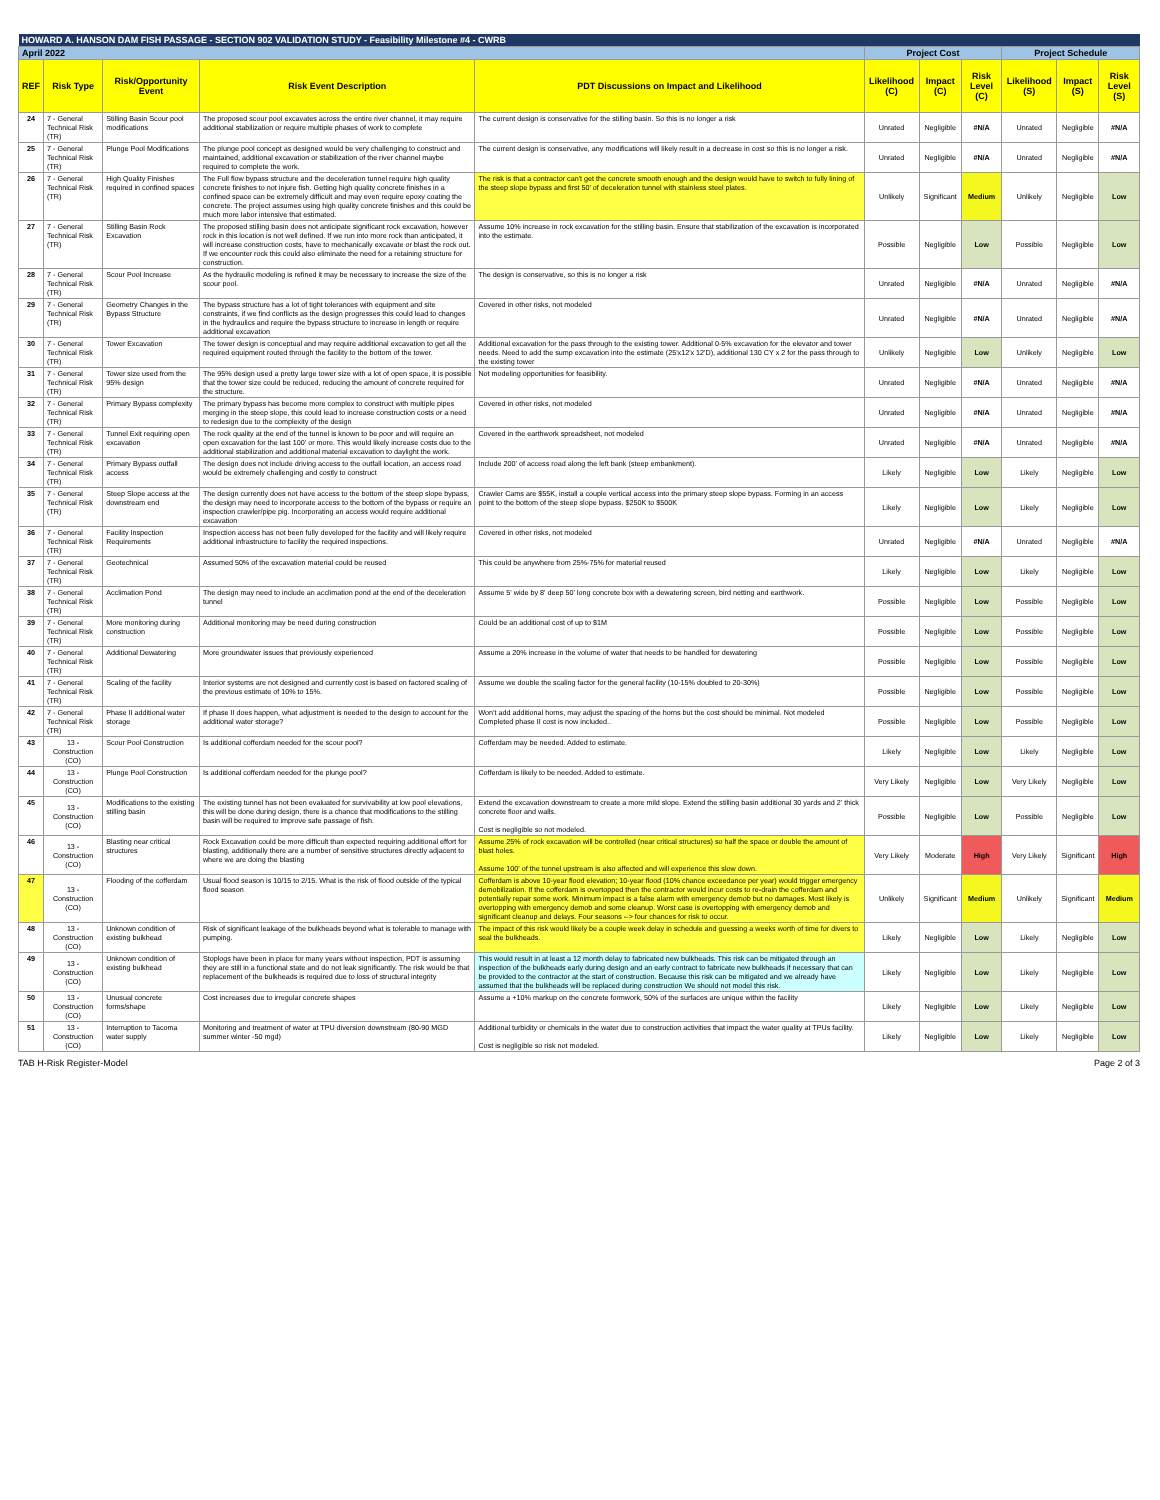| HOWARD A. HANSON DAM FISH PASSAGE - SECTION 902 VALIDATION STUDY - Feasibility Milestone #4 - CWRB | | | | | | | | | | |
| April 2022 | | | | | Project Cost | | | Project Schedule | | |
| REF | Risk Type | Risk/Opportunity Event | Risk Event Description | PDT Discussions on Impact and Likelihood | Likelihood (C) | Impact (C) | Risk Level (C) | Likelihood (S) | Impact (S) | Risk Level (S) |
| 24 | 7 - General Technical Risk (TR) | Stilling Basin Scour pool modifications | The proposed scour pool excavates across the entire river channel, it may require additional stabilization or require multiple phases of work to complete | The current design is conservative for the stilling basin. So this is no longer a risk | Unrated | Negligible | #N/A | Unrated | Negligible | #N/A |
| 25 | 7 - General Technical Risk (TR) | Plunge Pool Modifications | The plunge pool concept as designed would be very challenging to construct and maintained, additional excavation or stabilization of the river channel maybe required to complete the work. | The current design is conservative, any modifications will likely result in a decrease in cost so this is no longer a risk. | Unrated | Negligible | #N/A | Unrated | Negligible | #N/A |
| 26 | 7 - General Technical Risk (TR) | High Quality Finishes required in confined spaces | The Full flow bypass structure and the deceleration tunnel require high quality concrete finishes to not injure fish. Getting high quality concrete finishes in a confined space can be extremely difficult and may even require epoxy coating the concrete. The project assumes using high quality concrete finishes and this could be much more labor intensive that estimated. | The risk is that a contractor can't get the concrete smooth enough and the design would have to switch to fully lining of the steep slope bypass and first 50' of deceleration tunnel with stainless steel plates. | Unlikely | Significant | Medium | Unlikely | Negligible | Low |
| 27 | 7 - General Technical Risk (TR) | Stilling Basin Rock Excavation | The proposed stilling basin does not anticipate significant rock excavation, however rock in this location is not well defined. If we run into more rock than anticipated, it will increase construction costs, have to mechanically excavate or blast the rock out. If we encounter rock this could also eliminate the need for a retaining structure for construction. | Assume 10% increase in rock excavation for the stilling basin. Ensure that stabilization of the excavation is incorporated into the estimate. | Possible | Negligible | Low | Possible | Negligible | Low |
| 28 | 7 - General Technical Risk (TR) | Scour Pool Increase | As the hydraulic modeling is refined it may be necessary to increase the size of the scour pool. | The design is conservative, so this is no longer a risk | Unrated | Negligible | #N/A | Unrated | Negligible | #N/A |
| 29 | 7 - General Technical Risk (TR) | Geometry Changes in the Bypass Structure | The bypass structure has a lot of tight tolerances with equipment and site constraints, if we find conflicts as the design progresses this could lead to changes in the hydraulics and require the bypass structure to increase in length or require additional excavation | Covered in other risks, not modeled | Unrated | Negligible | #N/A | Unrated | Negligible | #N/A |
| 30 | 7 - General Technical Risk (TR) | Tower Excavation | The tower design is conceptual and may require additional excavation to get all the required equipment routed through the facility to the bottom of the tower. | Additional excavation for the pass through to the existing tower. Additional 0-5% excavation for the elevator and tower needs. Need to add the sump excavation into the estimate (25'x12'x 12'D), additional 130 CY x 2 for the pass through to the existing tower | Unlikely | Negligible | Low | Unlikely | Negligible | Low |
| 31 | 7 - General Technical Risk (TR) | Tower size used from the 95% design | The 95% design used a pretty large tower size with a lot of open space, it is possible that the tower size could be reduced, reducing the amount of concrete required for the structure. | Not modeling opportunities for feasibility. | Unrated | Negligible | #N/A | Unrated | Negligible | #N/A |
| 32 | 7 - General Technical Risk (TR) | Primary Bypass complexity | The primary bypass has become more complex to construct with multiple pipes merging in the steep slope, this could lead to increase construction costs or a need to redesign due to the complexity of the design | Covered in other risks, not modeled | Unrated | Negligible | #N/A | Unrated | Negligible | #N/A |
| 33 | 7 - General Technical Risk (TR) | Tunnel Exit requiring open excavation | The rock quality at the end of the tunnel is known to be poor and will require an open excavation for the last 100' or more. This would likely increase costs due to the additional stabilization and additional material excavation to daylight the work. | Covered in the earthwork spreadsheet, not modeled | Unrated | Negligible | #N/A | Unrated | Negligible | #N/A |
| 34 | 7 - General Technical Risk (TR) | Primary Bypass outfall access | The design does not include driving access to the outfall location, an access road would be extremely challenging and costly to construct | Include 200' of access road along the left bank (steep embankment). | Likely | Negligible | Low | Likely | Negligible | Low |
| 35 | 7 - General Technical Risk (TR) | Steep Slope access at the downstream end | The design currently does not have access to the bottom of the steep slope bypass, the design may need to incorporate access to the bottom of the bypass or require an inspection crawler/pipe pig. Incorporating an access would require additional excavation | Crawler Cams are $55K, install a couple vertical access into the primary steep slope bypass. Forming in an access point to the bottom of the steep slope bypass. $250K to $500K | Likely | Negligible | Low | Likely | Negligible | Low |
| 36 | 7 - General Technical Risk (TR) | Facility Inspection Requirements | Inspection access has not been fully developed for the facility and will likely require additional infrastructure to facility the required inspections. | Covered in other risks, not modeled | Unrated | Negligible | #N/A | Unrated | Negligible | #N/A |
| 37 | 7 - General Technical Risk (TR) | Geotechnical | Assumed 50% of the excavation material could be reused | This could be anywhere from 25%-75% for material reused | Likely | Negligible | Low | Likely | Negligible | Low |
| 38 | 7 - General Technical Risk (TR) | Acclimation Pond | The design may need to include an acclimation pond at the end of the deceleration tunnel | Assume 5' wide by 8' deep 50' long concrete box with a dewatering screen, bird netting and earthwork. | Possible | Negligible | Low | Possible | Negligible | Low |
| 39 | 7 - General Technical Risk (TR) | More monitoring during construction | Additional monitoring may be need during construction | Could be an additional cost of up to $1M | Possible | Negligible | Low | Possible | Negligible | Low |
| 40 | 7 - General Technical Risk (TR) | Additional Dewatering | More groundwater issues that previously experienced | Assume a 20% increase in the volume of water that needs to be handled for dewatering | Possible | Negligible | Low | Possible | Negligible | Low |
| 41 | 7 - General Technical Risk (TR) | Scaling of the facility | Interior systems are not designed and currently cost is based on factored scaling of the previous estimate of 10% to 15%. | Assume we double the scaling factor for the general facility (10-15% doubled to 20-30%) | Possible | Negligible | Low | Possible | Negligible | Low |
| 42 | 7 - General Technical Risk (TR) | Phase II additional water storage | If phase II does happen, what adjustment is needed to the design to account for the additional water storage? | Won't add additional horns, may adjust the spacing of the horns but the cost should be minimal. Not modeled Completed phase II cost is now included.. | Possible | Negligible | Low | Possible | Negligible | Low |
| 43 | 13 - Construction (CO) | Scour Pool Construction | Is additional cofferdam needed for the scour pool? | Cofferdam may be needed. Added to estimate. | Likely | Negligible | Low | Likely | Negligible | Low |
| 44 | 13 - Construction (CO) | Plunge Pool Construction | Is additional cofferdam needed for the plunge pool? | Cofferdam is likely to be needed. Added to estimate. | Very Likely | Negligible | Low | Very Likely | Negligible | Low |
| 45 | 13 - Construction (CO) | Modifications to the existing stilling basin | The existing tunnel has not been evaluated for survivability at low pool elevations, this will be done during design, there is a chance that modifications to the stilling basin will be required to improve safe passage of fish. | Extend the excavation downstream to create a more mild slope. Extend the stilling basin additional 30 yards and 2' thick concrete floor and walls. Cost is negligible so not modeled. | Possible | Negligible | Low | Possible | Negligible | Low |
| 46 | 13 - Construction (CO) | Blasting near critical structures | Rock Excavation could be more difficult than expected requiring additional effort for blasting, additionally there are a number of sensitive structures directly adjacent to where we are doing the blasting | Assume 25% of rock excavation will be controlled (near critical structures) so half the space or double the amount of blast holes. Assume 100' of the tunnel upstream is also affected and will experience this slow down. | Very Likely | Moderate | High | Very Likely | Significant | High |
| 47 | 13 - Construction (CO) | Flooding of the cofferdam | Usual flood season is 10/15 to 2/15. What is the risk of flood outside of the typical flood season | Cofferdam is above 10-year flood elevation; 10-year flood (10% chance exceedance per year) would trigger emergency demobilization. If the cofferdam is overtopped then the contractor would incur costs to re-drain the cofferdam and potentially repair some work. Minimum impact is a false alarm with emergency demob but no damages. Most likely is overtopping with emergency demob and some cleanup. Worst case is overtopping with emergency demob and significant cleanup and delays. Four seasons --> four chances for risk to occur. | Unlikely | Significant | Medium | Unlikely | Significant | Medium |
| 48 | 13 - Construction (CO) | Unknown condition of existing bulkhead | Risk of significant leakage of the bulkheads beyond what is tolerable to manage with pumping. | The impact of this risk would likely be a couple week delay in schedule and guessing a weeks worth of time for divers to seal the bulkheads. | Likely | Negligible | Low | Likely | Negligible | Low |
| 49 | 13 - Construction (CO) | Unknown condition of existing bulkhead | Stoplogs have been in place for many years without inspection, PDT is assuming they are still in a functional state and do not leak significantly. The risk would be that replacement of the bulkheads is required due to loss of structural integrity | This would result in at least a 12 month delay to fabricated new bulkheads. This risk can be mitigated through an inspection of the bulkheads early during design and an early contract to fabricate new bulkheads if necessary that can be provided to the contractor at the start of construction. Because this risk can be mitigated and we already have assumed that the bulkheads will be replaced during construction We should not model this risk. | Likely | Negligible | Low | Likely | Negligible | Low |
| 50 | 13 - Construction (CO) | Unusual concrete forms/shape | Cost increases due to irregular concrete shapes | Assume a +10% markup on the concrete formwork, 50% of the surfaces are unique within the facility | Likely | Negligible | Low | Likely | Negligible | Low |
| 51 | 13 - Construction (CO) | Interruption to Tacoma water supply | Monitoring and treatment of water at TPU diversion downstream (80-90 MGD summer winter -50 mgd) | Additional turbidity or chemicals in the water due to construction activities that impact the water quality at TPUs facility. Cost is negligible so risk not modeled. | Likely | Negligible | Low | Likely | Negligible | Low |
TAB H-Risk Register-Model Page 2 of 3